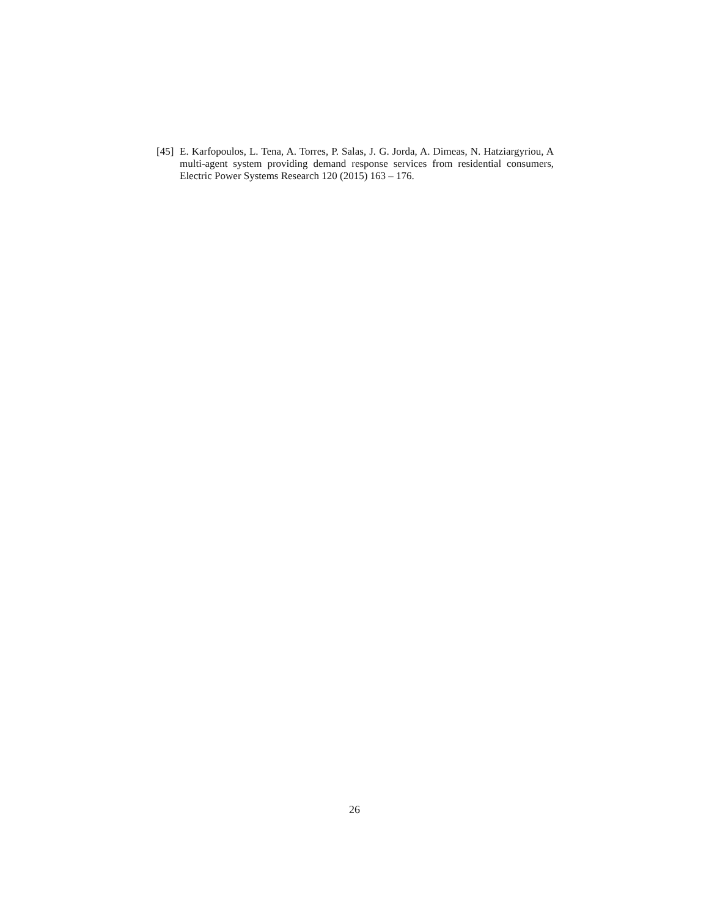[45] E. Karfopoulos, L. Tena, A. Torres, P. Salas, J. G. Jorda, A. Dimeas, N. Hatziargyriou, A multi-agent system providing demand response services from residential consumers, Electric Power Systems Research 120 (2015) 163 – 176.
26